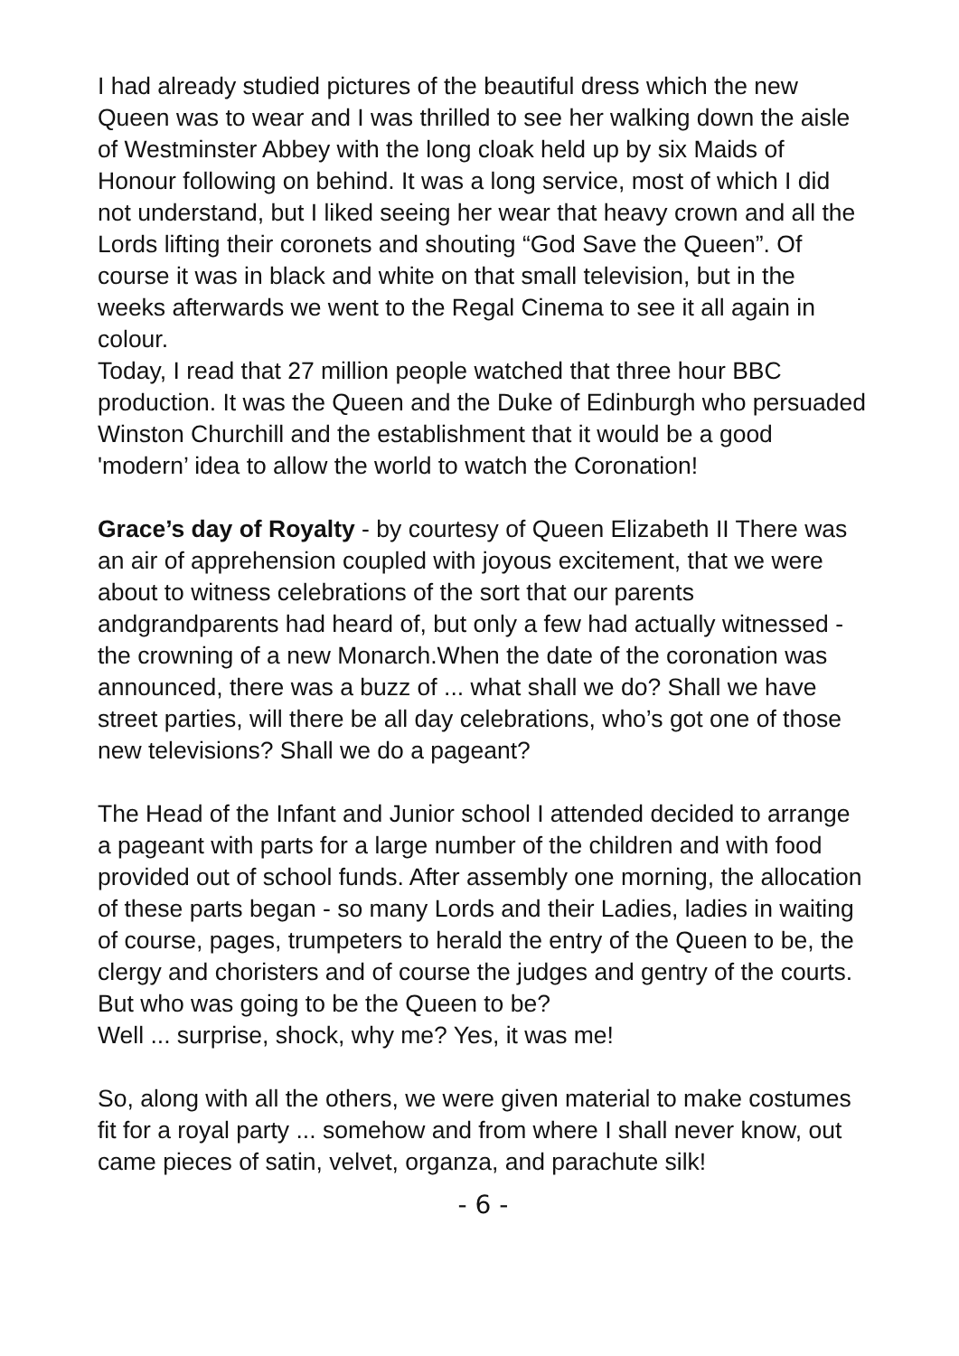I had already studied pictures of the beautiful dress which the new Queen was to wear and I was thrilled to see her walking down the aisle of Westminster Abbey with the long cloak held up by six Maids of Honour following on behind. It was a long service, most of which I did not understand, but I liked seeing her wear that heavy crown and all the Lords lifting their coronets and shouting “God Save the Queen”. Of course it was in black and white on that small television, but in the weeks afterwards we went to the Regal Cinema to see it all again in colour.
Today, I read that 27 million people watched that three hour BBC production. It was the Queen and the Duke of Edinburgh who persuaded Winston Churchill and the establishment that it would be a good 'modern’ idea to allow the world to watch the Coronation!
Grace’s day of Royalty - by courtesy of Queen Elizabeth II There was an air of apprehension coupled with joyous excitement, that we were about to witness celebrations of the sort that our parents andgrandparents had heard of, but only a few had actually witnessed - the crowning of a new Monarch.When the date of the coronation was announced, there was a buzz of ... what shall we do? Shall we have street parties, will there be all day celebrations, who’s got one of those new televisions? Shall we do a pageant?
The Head of the Infant and Junior school I attended decided to arrange a pageant with parts for a large number of the children and with food provided out of school funds. After assembly one morning, the allocation of these parts began - so many Lords and their Ladies, ladies in waiting of course, pages, trumpeters to herald the entry of the Queen to be, the clergy and choristers and of course the judges and gentry of the courts.
But who was going to be the Queen to be?
Well ... surprise, shock, why me? Yes, it was me!
So, along with all the others, we were given material to make costumes fit for a royal party ... somehow and from where I shall never know, out came pieces of satin, velvet, organza, and parachute silk!
- 6 -